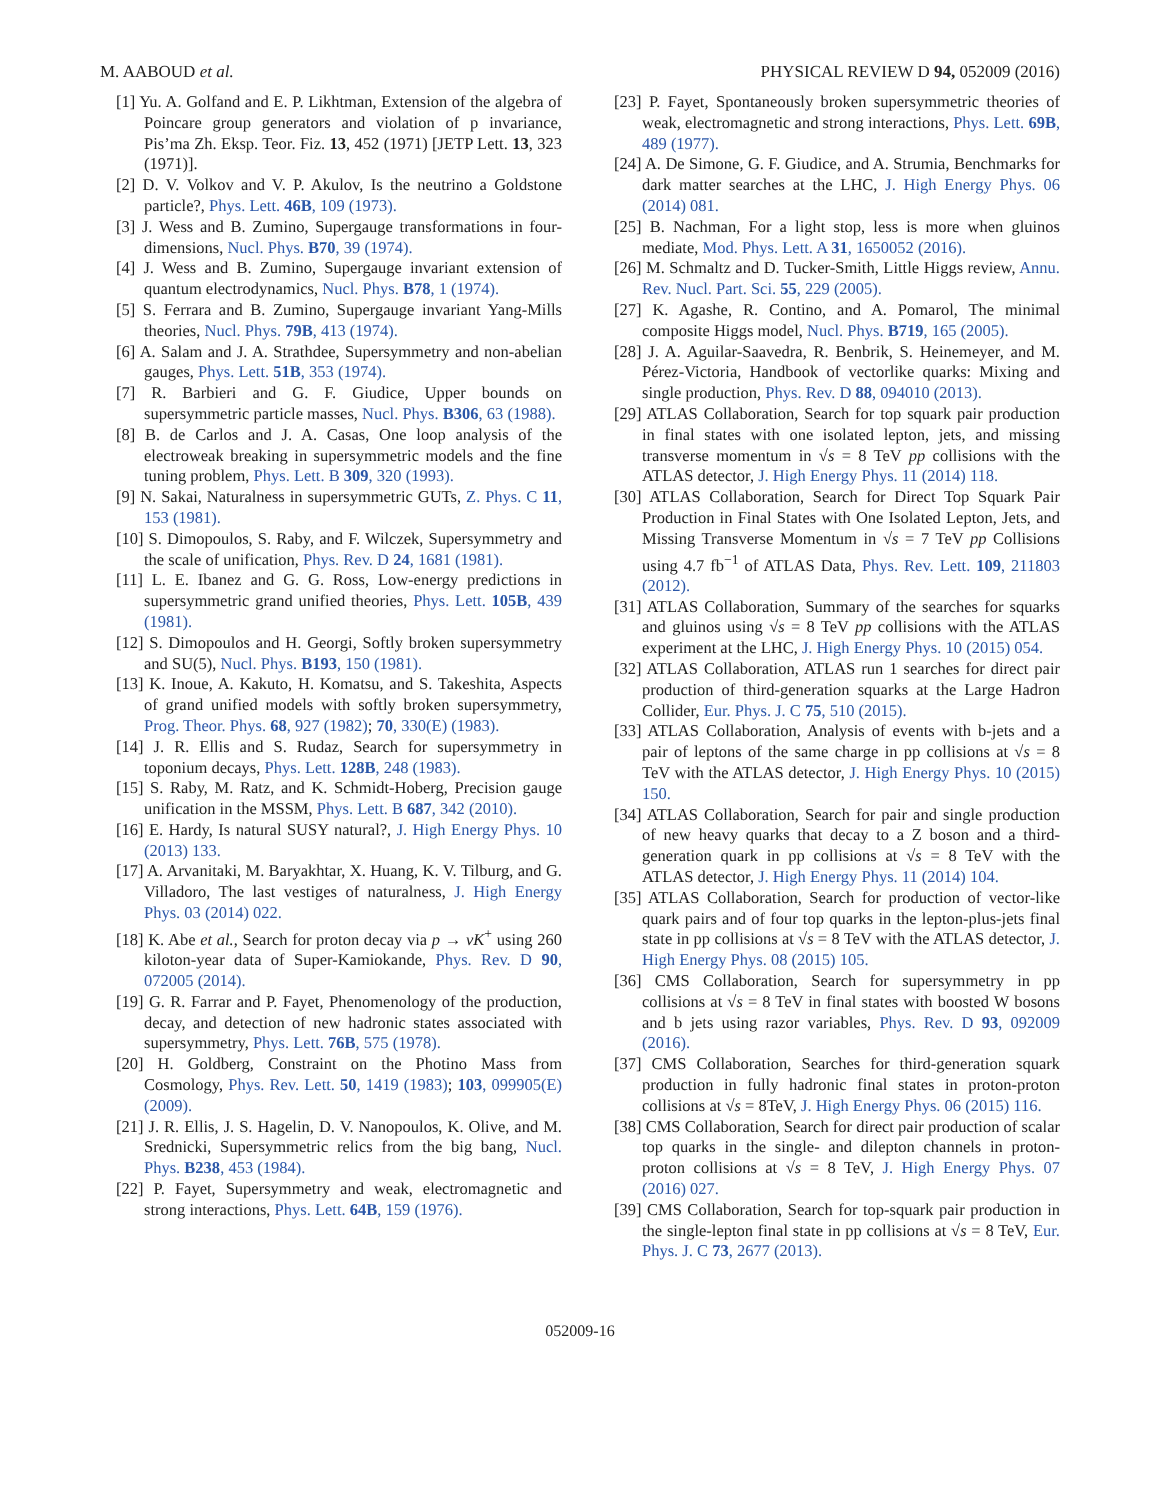M. AABOUD et al. PHYSICAL REVIEW D 94, 052009 (2016)
[1] Yu. A. Golfand and E. P. Likhtman, Extension of the algebra of Poincare group generators and violation of p invariance, Pis’ma Zh. Eksp. Teor. Fiz. 13, 452 (1971) [JETP Lett. 13, 323 (1971)].
[2] D. V. Volkov and V. P. Akulov, Is the neutrino a Goldstone particle?, Phys. Lett. 46B, 109 (1973).
[3] J. Wess and B. Zumino, Supergauge transformations in four-dimensions, Nucl. Phys. B70, 39 (1974).
[4] J. Wess and B. Zumino, Supergauge invariant extension of quantum electrodynamics, Nucl. Phys. B78, 1 (1974).
[5] S. Ferrara and B. Zumino, Supergauge invariant Yang-Mills theories, Nucl. Phys. 79B, 413 (1974).
[6] A. Salam and J. A. Strathdee, Supersymmetry and non-abelian gauges, Phys. Lett. 51B, 353 (1974).
[7] R. Barbieri and G. F. Giudice, Upper bounds on supersymmetric particle masses, Nucl. Phys. B306, 63 (1988).
[8] B. de Carlos and J. A. Casas, One loop analysis of the electroweak breaking in supersymmetric models and the fine tuning problem, Phys. Lett. B 309, 320 (1993).
[9] N. Sakai, Naturalness in supersymmetric GUTs, Z. Phys. C 11, 153 (1981).
[10] S. Dimopoulos, S. Raby, and F. Wilczek, Supersymmetry and the scale of unification, Phys. Rev. D 24, 1681 (1981).
[11] L. E. Ibanez and G. G. Ross, Low-energy predictions in supersymmetric grand unified theories, Phys. Lett. 105B, 439 (1981).
[12] S. Dimopoulos and H. Georgi, Softly broken supersymmetry and SU(5), Nucl. Phys. B193, 150 (1981).
[13] K. Inoue, A. Kakuto, H. Komatsu, and S. Takeshita, Aspects of grand unified models with softly broken supersymmetry, Prog. Theor. Phys. 68, 927 (1982); 70, 330(E) (1983).
[14] J. R. Ellis and S. Rudaz, Search for supersymmetry in toponium decays, Phys. Lett. 128B, 248 (1983).
[15] S. Raby, M. Ratz, and K. Schmidt-Hoberg, Precision gauge unification in the MSSM, Phys. Lett. B 687, 342 (2010).
[16] E. Hardy, Is natural SUSY natural?, J. High Energy Phys. 10 (2013) 133.
[17] A. Arvanitaki, M. Baryakhtar, X. Huang, K. V. Tilburg, and G. Villadoro, The last vestiges of naturalness, J. High Energy Phys. 03 (2014) 022.
[18] K. Abe et al., Search for proton decay via p → νK<sup>+</sup> using 260 kiloton-year data of Super-Kamiokande, Phys. Rev. D 90, 072005 (2014).
[19] G. R. Farrar and P. Fayet, Phenomenology of the production, decay, and detection of new hadronic states associated with supersymmetry, Phys. Lett. 76B, 575 (1978).
[20] H. Goldberg, Constraint on the Photino Mass from Cosmology, Phys. Rev. Lett. 50, 1419 (1983); 103, 099905(E) (2009).
[21] J. R. Ellis, J. S. Hagelin, D. V. Nanopoulos, K. Olive, and M. Srednicki, Supersymmetric relics from the big bang, Nucl. Phys. B238, 453 (1984).
[22] P. Fayet, Supersymmetry and weak, electromagnetic and strong interactions, Phys. Lett. 64B, 159 (1976).
[23] P. Fayet, Spontaneously broken supersymmetric theories of weak, electromagnetic and strong interactions, Phys. Lett. 69B, 489 (1977).
[24] A. De Simone, G. F. Giudice, and A. Strumia, Benchmarks for dark matter searches at the LHC, J. High Energy Phys. 06 (2014) 081.
[25] B. Nachman, For a light stop, less is more when gluinos mediate, Mod. Phys. Lett. A 31, 1650052 (2016).
[26] M. Schmaltz and D. Tucker-Smith, Little Higgs review, Annu. Rev. Nucl. Part. Sci. 55, 229 (2005).
[27] K. Agashe, R. Contino, and A. Pomarol, The minimal composite Higgs model, Nucl. Phys. B719, 165 (2005).
[28] J. A. Aguilar-Saavedra, R. Benbrik, S. Heinemeyer, and M. Pérez-Victoria, Handbook of vectorlike quarks: Mixing and single production, Phys. Rev. D 88, 094010 (2013).
[29] ATLAS Collaboration, Search for top squark pair production in final states with one isolated lepton, jets, and missing transverse momentum in √s = 8 TeV pp collisions with the ATLAS detector, J. High Energy Phys. 11 (2014) 118.
[30] ATLAS Collaboration, Search for Direct Top Squark Pair Production in Final States with One Isolated Lepton, Jets, and Missing Transverse Momentum in √s = 7 TeV pp Collisions using 4.7 fb<sup>−1</sup> of ATLAS Data, Phys. Rev. Lett. 109, 211803 (2012).
[31] ATLAS Collaboration, Summary of the searches for squarks and gluinos using √s = 8 TeV pp collisions with the ATLAS experiment at the LHC, J. High Energy Phys. 10 (2015) 054.
[32] ATLAS Collaboration, ATLAS run 1 searches for direct pair production of third-generation squarks at the Large Hadron Collider, Eur. Phys. J. C 75, 510 (2015).
[33] ATLAS Collaboration, Analysis of events with b-jets and a pair of leptons of the same charge in pp collisions at √s = 8 TeV with the ATLAS detector, J. High Energy Phys. 10 (2015) 150.
[34] ATLAS Collaboration, Search for pair and single production of new heavy quarks that decay to a Z boson and a third-generation quark in pp collisions at √s = 8 TeV with the ATLAS detector, J. High Energy Phys. 11 (2014) 104.
[35] ATLAS Collaboration, Search for production of vector-like quark pairs and of four top quarks in the lepton-plus-jets final state in pp collisions at √s = 8 TeV with the ATLAS detector, J. High Energy Phys. 08 (2015) 105.
[36] CMS Collaboration, Search for supersymmetry in pp collisions at √s = 8 TeV in final states with boosted W bosons and b jets using razor variables, Phys. Rev. D 93, 092009 (2016).
[37] CMS Collaboration, Searches for third-generation squark production in fully hadronic final states in proton-proton collisions at √s = 8TeV, J. High Energy Phys. 06 (2015) 116.
[38] CMS Collaboration, Search for direct pair production of scalar top quarks in the single- and dilepton channels in proton-proton collisions at √s = 8 TeV, J. High Energy Phys. 07 (2016) 027.
[39] CMS Collaboration, Search for top-squark pair production in the single-lepton final state in pp collisions at √s = 8 TeV, Eur. Phys. J. C 73, 2677 (2013).
052009-16